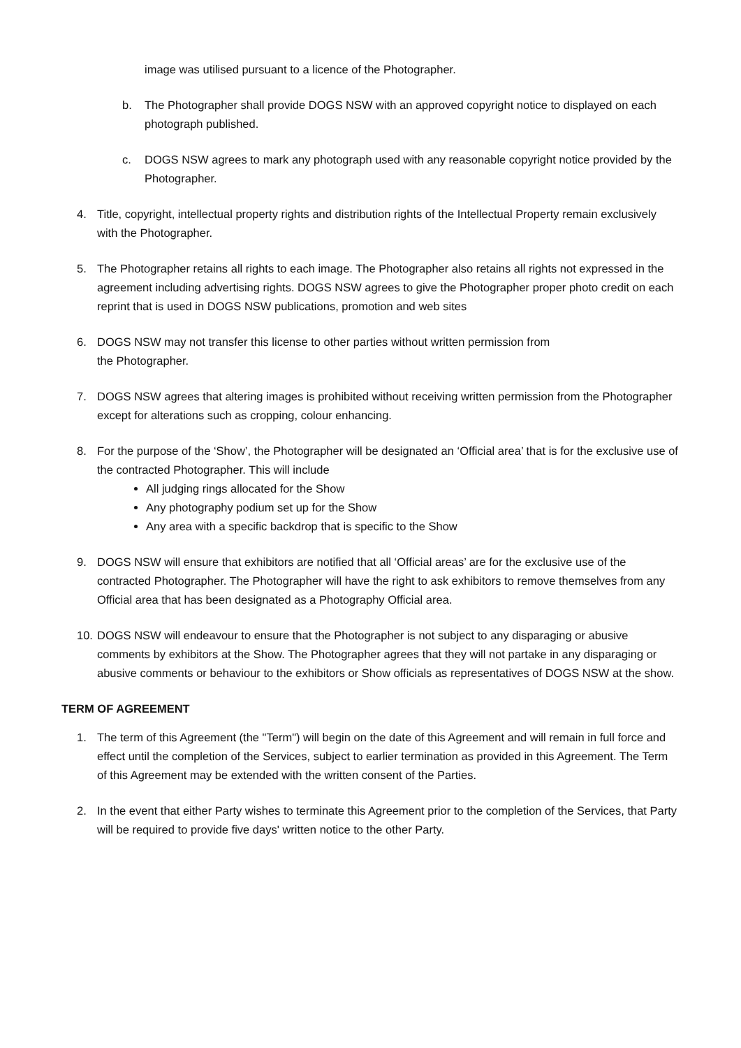image was utilised pursuant to a licence of the Photographer.
b. The Photographer shall provide DOGS NSW with an approved copyright notice to displayed on each photograph published.
c. DOGS NSW agrees to mark any photograph used with any reasonable copyright notice provided by the Photographer.
4. Title, copyright, intellectual property rights and distribution rights of the Intellectual Property remain exclusively with the Photographer.
5. The Photographer retains all rights to each image. The Photographer also retains all rights not expressed in the agreement including advertising rights. DOGS NSW agrees to give the Photographer proper photo credit on each reprint that is used in DOGS NSW publications, promotion and web sites
6. DOGS NSW may not transfer this license to other parties without written permission from
the Photographer.
7. DOGS NSW agrees that altering images is prohibited without receiving written permission from the Photographer except for alterations such as cropping, colour enhancing.
8. For the purpose of the ‘Show’, the Photographer will be designated an ‘Official area’ that is for the exclusive use of the contracted Photographer. This will include
All judging rings allocated for the Show
Any photography podium set up for the Show
Any area with a specific backdrop that is specific to the Show
9. DOGS NSW will ensure that exhibitors are notified that all ‘Official areas’ are for the exclusive use of the contracted Photographer. The Photographer will have the right to ask exhibitors to remove themselves from any Official area that has been designated as a Photography Official area.
10. DOGS NSW will endeavour to ensure that the Photographer is not subject to any disparaging or abusive comments by exhibitors at the Show. The Photographer agrees that they will not partake in any disparaging or abusive comments or behaviour to the exhibitors or Show officials as representatives of DOGS NSW at the show.
TERM OF AGREEMENT
1. The term of this Agreement (the "Term") will begin on the date of this Agreement and will remain in full force and effect until the completion of the Services, subject to earlier termination as provided in this Agreement. The Term of this Agreement may be extended with the written consent of the Parties.
2. In the event that either Party wishes to terminate this Agreement prior to the completion of the Services, that Party will be required to provide five days' written notice to the other Party.